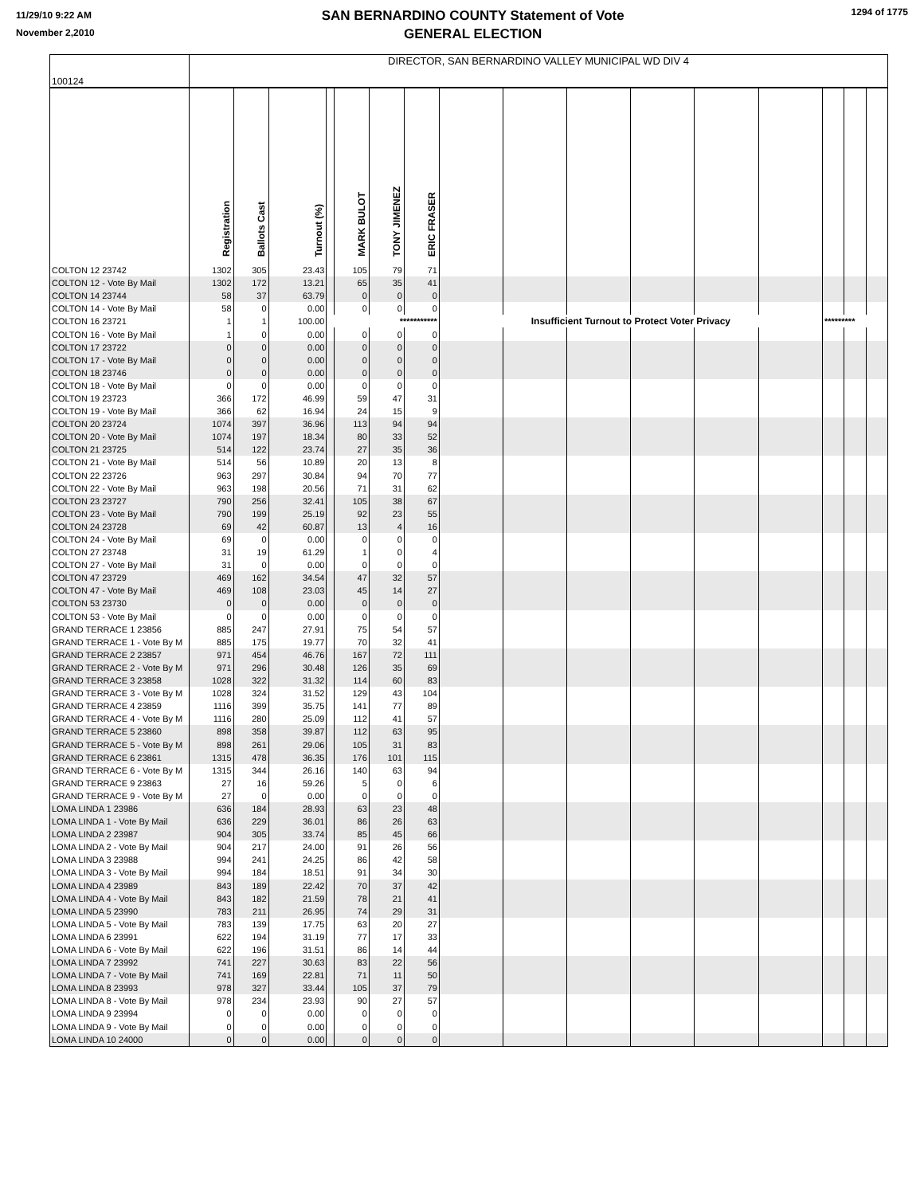11/29/10 9:22 AM
November 2,2010
SAN BERNARDINO COUNTY Statement of Vote
GENERAL ELECTION
1294 of 1775
| 100124 | DIRECTOR, SAN BERNARDINO VALLEY MUNICIPAL WD DIV 4 | | | | | | | | | | | | | | | |
| | Registration | Ballots Cast | Turnout (%) | | MARK BULOT | TONY JIMENEZ | ERIC FRASER | | | | | | | | | |
| COLTON 12 23742 | 1302 | 305 | 23.43 | | 105 | 79 | 71 | | | | | | | | | |
| COLTON 12 - Vote By Mail | 1302 | 172 | 13.21 | | 65 | 35 | 41 | | | | | | | | | |
| COLTON 14 23744 | 58 | 37 | 63.79 | | 0 | 0 | 0 | | | | | | | | | |
| COLTON 14 - Vote By Mail | 58 | 0 | 0.00 | | 0 | 0 | 0 | | | | | | | | | |
| COLTON 16 23721 | 1 | 1 | 100.00 | *********** | | | | Insufficient Turnout to Protect Voter Privacy | | | | | | ********* | | |
| COLTON 16 - Vote By Mail | 1 | 0 | 0.00 | | 0 | 0 | 0 | | | | | | | | | |
| COLTON 17 23722 | 0 | 0 | 0.00 | | 0 | 0 | 0 | | | | | | | | | |
| COLTON 17 - Vote By Mail | 0 | 0 | 0.00 | | 0 | 0 | 0 | | | | | | | | | |
| COLTON 18 23746 | 0 | 0 | 0.00 | | 0 | 0 | 0 | | | | | | | | | |
| COLTON 18 - Vote By Mail | 0 | 0 | 0.00 | | 0 | 0 | 0 | | | | | | | | | |
| COLTON 19 23723 | 366 | 172 | 46.99 | | 59 | 47 | 31 | | | | | | | | | |
| COLTON 19 - Vote By Mail | 366 | 62 | 16.94 | | 24 | 15 | 9 | | | | | | | | | |
| COLTON 20 23724 | 1074 | 397 | 36.96 | | 113 | 94 | 94 | | | | | | | | | |
| COLTON 20 - Vote By Mail | 1074 | 197 | 18.34 | | 80 | 33 | 52 | | | | | | | | | |
| COLTON 21 23725 | 514 | 122 | 23.74 | | 27 | 35 | 36 | | | | | | | | | |
| COLTON 21 - Vote By Mail | 514 | 56 | 10.89 | | 20 | 13 | 8 | | | | | | | | | |
| COLTON 22 23726 | 963 | 297 | 30.84 | | 94 | 70 | 77 | | | | | | | | | |
| COLTON 22 - Vote By Mail | 963 | 198 | 20.56 | | 71 | 31 | 62 | | | | | | | | | |
| COLTON 23 23727 | 790 | 256 | 32.41 | | 105 | 38 | 67 | | | | | | | | | |
| COLTON 23 - Vote By Mail | 790 | 199 | 25.19 | | 92 | 23 | 55 | | | | | | | | | |
| COLTON 24 23728 | 69 | 42 | 60.87 | | 13 | 4 | 16 | | | | | | | | | |
| COLTON 24 - Vote By Mail | 69 | 0 | 0.00 | | 0 | 0 | 0 | | | | | | | | | |
| COLTON 27 23748 | 31 | 19 | 61.29 | | 1 | 0 | 4 | | | | | | | | | |
| COLTON 27 - Vote By Mail | 31 | 0 | 0.00 | | 0 | 0 | 0 | | | | | | | | | |
| COLTON 47 23729 | 469 | 162 | 34.54 | | 47 | 32 | 57 | | | | | | | | | |
| COLTON 47 - Vote By Mail | 469 | 108 | 23.03 | | 45 | 14 | 27 | | | | | | | | | |
| COLTON 53 23730 | 0 | 0 | 0.00 | | 0 | 0 | 0 | | | | | | | | | |
| COLTON 53 - Vote By Mail | 0 | 0 | 0.00 | | 0 | 0 | 0 | | | | | | | | | |
| GRAND TERRACE 1 23856 | 885 | 247 | 27.91 | | 75 | 54 | 57 | | | | | | | | | |
| GRAND TERRACE 1 - Vote By M | 885 | 175 | 19.77 | | 70 | 32 | 41 | | | | | | | | | |
| GRAND TERRACE 2 23857 | 971 | 454 | 46.76 | | 167 | 72 | 111 | | | | | | | | | |
| GRAND TERRACE 2 - Vote By M | 971 | 296 | 30.48 | | 126 | 35 | 69 | | | | | | | | | |
| GRAND TERRACE 3 23858 | 1028 | 322 | 31.32 | | 114 | 60 | 83 | | | | | | | | | |
| GRAND TERRACE 3 - Vote By M | 1028 | 324 | 31.52 | | 129 | 43 | 104 | | | | | | | | | |
| GRAND TERRACE 4 23859 | 1116 | 399 | 35.75 | | 141 | 77 | 89 | | | | | | | | | |
| GRAND TERRACE 4 - Vote By M | 1116 | 280 | 25.09 | | 112 | 41 | 57 | | | | | | | | | |
| GRAND TERRACE 5 23860 | 898 | 358 | 39.87 | | 112 | 63 | 95 | | | | | | | | | |
| GRAND TERRACE 5 - Vote By M | 898 | 261 | 29.06 | | 105 | 31 | 83 | | | | | | | | | |
| GRAND TERRACE 6 23861 | 1315 | 478 | 36.35 | | 176 | 101 | 115 | | | | | | | | | |
| GRAND TERRACE 6 - Vote By M | 1315 | 344 | 26.16 | | 140 | 63 | 94 | | | | | | | | | |
| GRAND TERRACE 9 23863 | 27 | 16 | 59.26 | | 5 | 0 | 6 | | | | | | | | | |
| GRAND TERRACE 9 - Vote By M | 27 | 0 | 0.00 | | 0 | 0 | 0 | | | | | | | | | |
| LOMA LINDA 1 23986 | 636 | 184 | 28.93 | | 63 | 23 | 48 | | | | | | | | | |
| LOMA LINDA 1 - Vote By Mail | 636 | 229 | 36.01 | | 86 | 26 | 63 | | | | | | | | | |
| LOMA LINDA 2 23987 | 904 | 305 | 33.74 | | 85 | 45 | 66 | | | | | | | | | |
| LOMA LINDA 2 - Vote By Mail | 904 | 217 | 24.00 | | 91 | 26 | 56 | | | | | | | | | |
| LOMA LINDA 3 23988 | 994 | 241 | 24.25 | | 86 | 42 | 58 | | | | | | | | | |
| LOMA LINDA 3 - Vote By Mail | 994 | 184 | 18.51 | | 91 | 34 | 30 | | | | | | | | | |
| LOMA LINDA 4 23989 | 843 | 189 | 22.42 | | 70 | 37 | 42 | | | | | | | | | |
| LOMA LINDA 4 - Vote By Mail | 843 | 182 | 21.59 | | 78 | 21 | 41 | | | | | | | | | |
| LOMA LINDA 5 23990 | 783 | 211 | 26.95 | | 74 | 29 | 31 | | | | | | | | | |
| LOMA LINDA 5 - Vote By Mail | 783 | 139 | 17.75 | | 63 | 20 | 27 | | | | | | | | | |
| LOMA LINDA 6 23991 | 622 | 194 | 31.19 | | 77 | 17 | 33 | | | | | | | | | |
| LOMA LINDA 6 - Vote By Mail | 622 | 196 | 31.51 | | 86 | 14 | 44 | | | | | | | | | |
| LOMA LINDA 7 23992 | 741 | 227 | 30.63 | | 83 | 22 | 56 | | | | | | | | | |
| LOMA LINDA 7 - Vote By Mail | 741 | 169 | 22.81 | | 71 | 11 | 50 | | | | | | | | | |
| LOMA LINDA 8 23993 | 978 | 327 | 33.44 | | 105 | 37 | 79 | | | | | | | | | |
| LOMA LINDA 8 - Vote By Mail | 978 | 234 | 23.93 | | 90 | 27 | 57 | | | | | | | | | |
| LOMA LINDA 9 23994 | 0 | 0 | 0.00 | | 0 | 0 | 0 | | | | | | | | | |
| LOMA LINDA 9 - Vote By Mail | 0 | 0 | 0.00 | | 0 | 0 | 0 | | | | | | | | | |
| LOMA LINDA 10 24000 | 0 | 0 | 0.00 | | 0 | 0 | 0 | | | | | | | | | |